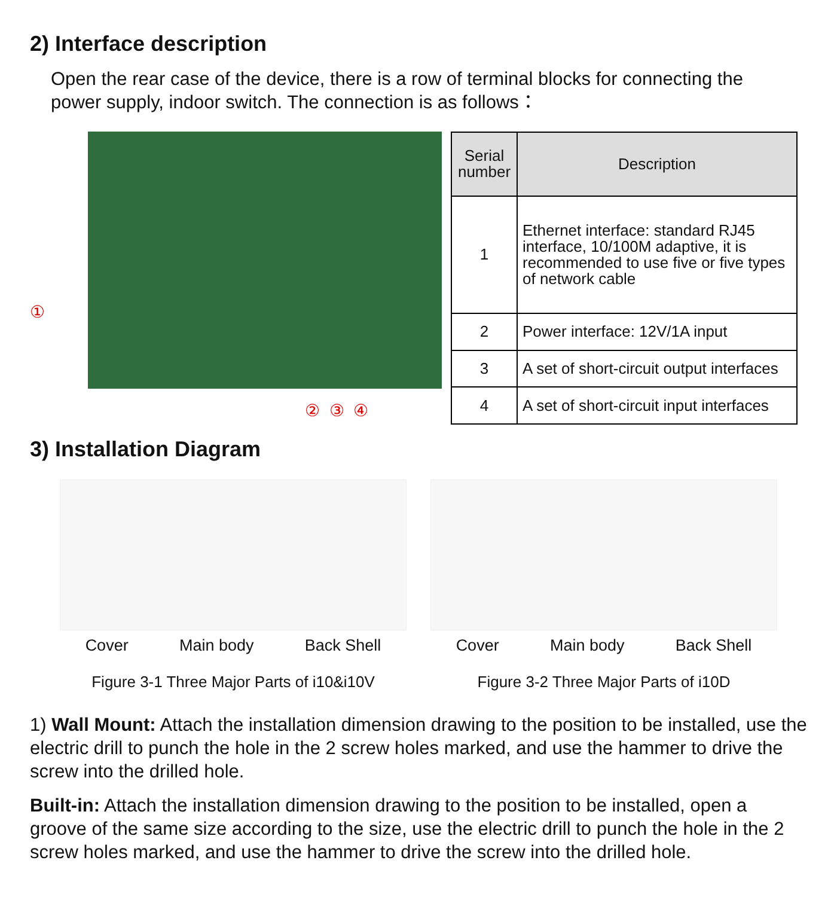2) Interface description
Open the rear case of the device, there is a row of terminal blocks for connecting the power supply, indoor switch. The connection is as follows：
①
② ③ ④
| Serial number | Description |
| --- | --- |
| 1 | Ethernet interface: standard RJ45 interface, 10/100M adaptive, it is recommended to use five or five types of network cable |
| 2 | Power interface: 12V/1A input |
| 3 | A set of short-circuit output interfaces |
| 4 | A set of short-circuit input interfaces |
3) Installation Diagram
Cover Main body Back Shell
Figure 3-1 Three Major Parts of i10&i10V
Cover Main body Back Shell
Figure 3-2 Three Major Parts of i10D
1) Wall Mount: Attach the installation dimension drawing to the position to be installed, use the electric drill to punch the hole in the 2 screw holes marked, and use the hammer to drive the screw into the drilled hole.
Built-in: Attach the installation dimension drawing to the position to be installed, open a groove of the same size according to the size, use the electric drill to punch the hole in the 2 screw holes marked, and use the hammer to drive the screw into the drilled hole.